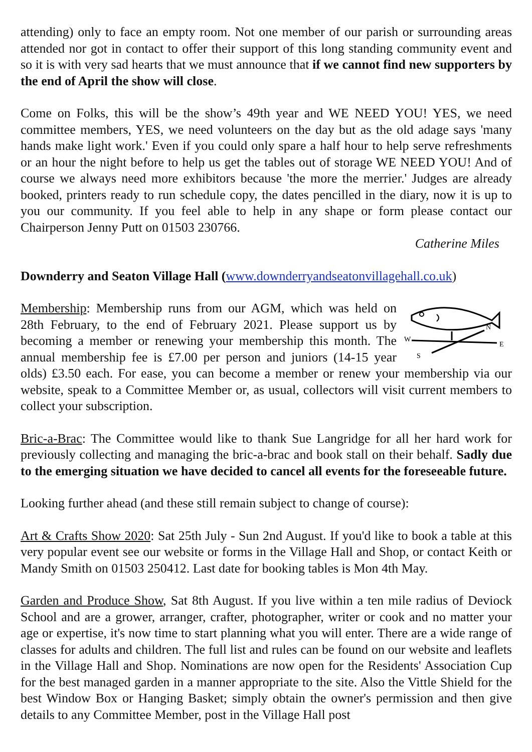attending) only to face an empty room. Not one member of our parish or surrounding areas attended nor got in contact to offer their support of this long standing community event and so it is with very sad hearts that we must announce that if we cannot find new supporters by the end of April the show will close.
Come on Folks, this will be the show’s 49th year and WE NEED YOU! YES, we need committee members, YES, we need volunteers on the day but as the old adage says 'many hands make light work.' Even if you could only spare a half hour to help serve refreshments or an hour the night before to help us get the tables out of storage WE NEED YOU! And of course we always need more exhibitors because 'the more the merrier.' Judges are already booked, printers ready to run schedule copy, the dates pencilled in the diary, now it is up to you our community. If you feel able to help in any shape or form please contact our Chairperson Jenny Putt on 01503 230766.
Catherine Miles
Downderry and Seaton Village Hall (www.downderryandseatonvillagehall.co.uk)
N
W
E
S
Membership: Membership runs from our AGM, which was held on 28th February, to the end of February 2021. Please support us by becoming a member or renewing your membership this month. The annual membership fee is £7.00 per person and juniors (14-15 year olds) £3.50 each. For ease, you can become a member or renew your membership via our website, speak to a Committee Member or, as usual, collectors will visit current members to collect your subscription.
Bric-a-Brac: The Committee would like to thank Sue Langridge for all her hard work for previously collecting and managing the bric-a-brac and book stall on their behalf. Sadly due to the emerging situation we have decided to cancel all events for the foreseeable future.
Looking further ahead (and these still remain subject to change of course):
Art & Crafts Show 2020: Sat 25th July - Sun 2nd August. If you'd like to book a table at this very popular event see our website or forms in the Village Hall and Shop, or contact Keith or Mandy Smith on 01503 250412. Last date for booking tables is Mon 4th May.
Garden and Produce Show, Sat 8th August. If you live within a ten mile radius of Deviock School and are a grower, arranger, crafter, photographer, writer or cook and no matter your age or expertise, it's now time to start planning what you will enter. There are a wide range of classes for adults and children. The full list and rules can be found on our website and leaflets in the Village Hall and Shop. Nominations are now open for the Residents' Association Cup for the best managed garden in a manner appropriate to the site. Also the Vittle Shield for the best Window Box or Hanging Basket; simply obtain the owner's permission and then give details to any Committee Member, post in the Village Hall post